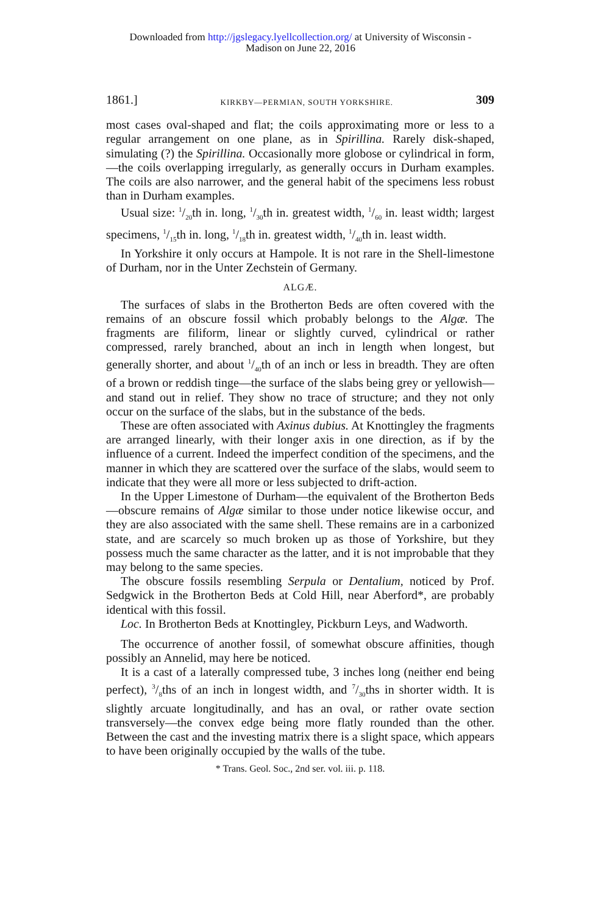Downloaded from http://jgslegacy.lyellcollection.org/ at University of Wisconsin -
Madison on June 22, 2016
1861.] KIRKBY—PERMIAN, SOUTH YORKSHIRE. 309
most cases oval-shaped and flat; the coils approximating more or less to a regular arrangement on one plane, as in Spirillina. Rarely disk-shaped, simulating (?) the Spirillina. Occasionally more globose or cylindrical in form,—the coils overlapping irregularly, as generally occurs in Durham examples. The coils are also narrower, and the general habit of the specimens less robust than in Durham examples.
Usual size: 1/20th in. long, 1/30th in. greatest width, 1/60 in. least width; largest specimens, 1/15th in. long, 1/18th in. greatest width, 1/40th in. least width.
In Yorkshire it only occurs at Hampole. It is not rare in the Shell-limestone of Durham, nor in the Unter Zechstein of Germany.
ALGÆ.
The surfaces of slabs in the Brotherton Beds are often covered with the remains of an obscure fossil which probably belongs to the Algæ. The fragments are filiform, linear or slightly curved, cylindrical or rather compressed, rarely branched, about an inch in length when longest, but generally shorter, and about 1/40th of an inch or less in breadth. They are often of a brown or reddish tinge—the surface of the slabs being grey or yellowish—and stand out in relief. They show no trace of structure; and they not only occur on the surface of the slabs, but in the substance of the beds.
These are often associated with Axinus dubius. At Knottingley the fragments are arranged linearly, with their longer axis in one direction, as if by the influence of a current. Indeed the imperfect condition of the specimens, and the manner in which they are scattered over the surface of the slabs, would seem to indicate that they were all more or less subjected to drift-action.
In the Upper Limestone of Durham—the equivalent of the Brotherton Beds—obscure remains of Algæ similar to those under notice likewise occur, and they are also associated with the same shell. These remains are in a carbonized state, and are scarcely so much broken up as those of Yorkshire, but they possess much the same character as the latter, and it is not improbable that they may belong to the same species.
The obscure fossils resembling Serpula or Dentalium, noticed by Prof. Sedgwick in the Brotherton Beds at Cold Hill, near Aberford*, are probably identical with this fossil.
Loc. In Brotherton Beds at Knottingley, Pickburn Leys, and Wadworth.
The occurrence of another fossil, of somewhat obscure affinities, though possibly an Annelid, may here be noticed.
It is a cast of a laterally compressed tube, 3 inches long (neither end being perfect), 3/8ths of an inch in longest width, and 7/30ths in shorter width. It is slightly arcuate longitudinally, and has an oval, or rather ovate section transversely—the convex edge being more flatly rounded than the other. Between the cast and the investing matrix there is a slight space, which appears to have been originally occupied by the walls of the tube.
* Trans. Geol. Soc., 2nd ser. vol. iii. p. 118.